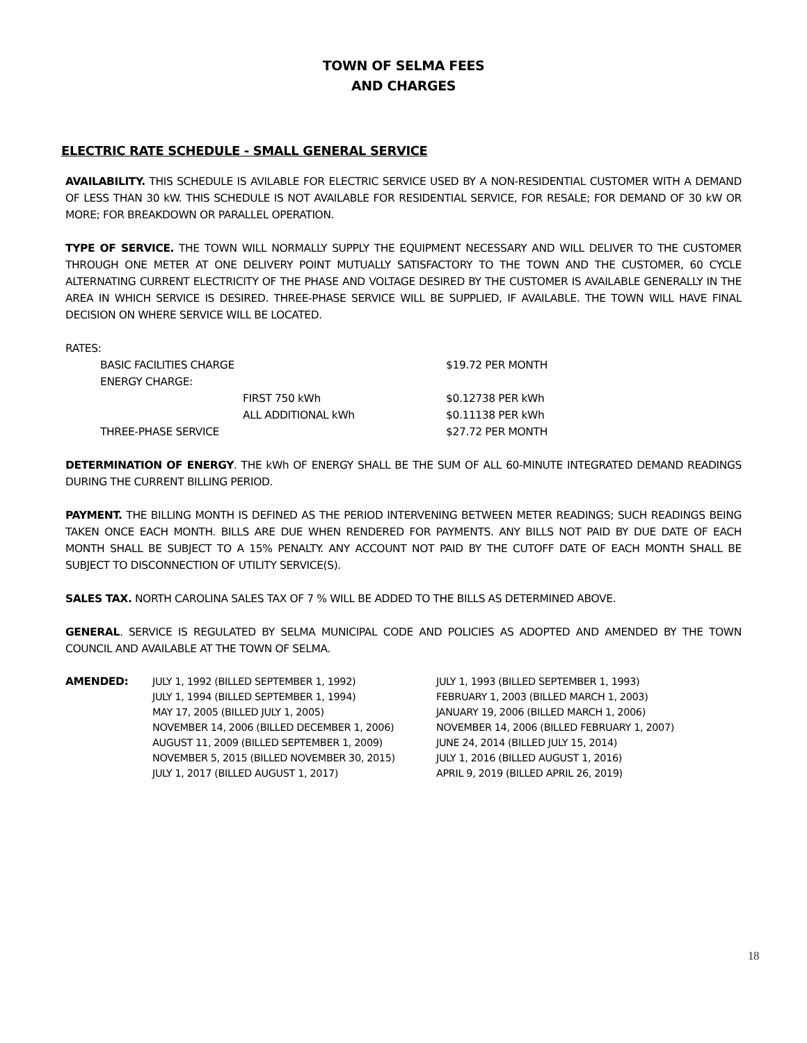TOWN OF SELMA FEES
AND CHARGES
ELECTRIC RATE SCHEDULE - SMALL GENERAL SERVICE
AVAILABILITY. THIS SCHEDULE IS AVILABLE FOR ELECTRIC SERVICE USED BY A NON-RESIDENTIAL CUSTOMER WITH A DEMAND OF LESS THAN 30 kW. THIS SCHEDULE IS NOT AVAILABLE FOR RESIDENTIAL SERVICE, FOR RESALE; FOR DEMAND OF 30 kW OR MORE; FOR BREAKDOWN OR PARALLEL OPERATION.
TYPE OF SERVICE. THE TOWN WILL NORMALLY SUPPLY THE EQUIPMENT NECESSARY AND WILL DELIVER TO THE CUSTOMER THROUGH ONE METER AT ONE DELIVERY POINT MUTUALLY SATISFACTORY TO THE TOWN AND THE CUSTOMER, 60 CYCLE ALTERNATING CURRENT ELECTRICITY OF THE PHASE AND VOLTAGE DESIRED BY THE CUSTOMER IS AVAILABLE GENERALLY IN THE AREA IN WHICH SERVICE IS DESIRED. THREE-PHASE SERVICE WILL BE SUPPLIED, IF AVAILABLE. THE TOWN WILL HAVE FINAL DECISION ON WHERE SERVICE WILL BE LOCATED.
RATES:
| BASIC FACILITIES CHARGE | | $19.72 PER MONTH |
| ENERGY CHARGE: | | |
| | FIRST 750 kWh | $0.12738 PER kWh |
| | ALL ADDITIONAL kWh | $0.11138 PER kWh |
| THREE-PHASE SERVICE | | $27.72 PER MONTH |
DETERMINATION OF ENERGY. THE kWh OF ENERGY SHALL BE THE SUM OF ALL 60-MINUTE INTEGRATED DEMAND READINGS DURING THE CURRENT BILLING PERIOD.
PAYMENT. THE BILLING MONTH IS DEFINED AS THE PERIOD INTERVENING BETWEEN METER READINGS; SUCH READINGS BEING TAKEN ONCE EACH MONTH. BILLS ARE DUE WHEN RENDERED FOR PAYMENTS. ANY BILLS NOT PAID BY DUE DATE OF EACH MONTH SHALL BE SUBJECT TO A 15% PENALTY. ANY ACCOUNT NOT PAID BY THE CUTOFF DATE OF EACH MONTH SHALL BE SUBJECT TO DISCONNECTION OF UTILITY SERVICE(S).
SALES TAX. NORTH CAROLINA SALES TAX OF 7 % WILL BE ADDED TO THE BILLS AS DETERMINED ABOVE.
GENERAL. SERVICE IS REGULATED BY SELMA MUNICIPAL CODE AND POLICIES AS ADOPTED AND AMENDED BY THE TOWN COUNCIL AND AVAILABLE AT THE TOWN OF SELMA.
| AMENDED: | JULY 1, 1992 (BILLED SEPTEMBER 1, 1992) | JULY 1, 1993 (BILLED SEPTEMBER 1, 1993) |
| | JULY 1, 1994 (BILLED SEPTEMBER 1, 1994) | FEBRUARY 1, 2003 (BILLED MARCH 1, 2003) |
| | MAY 17, 2005 (BILLED JULY 1, 2005) | JANUARY 19, 2006 (BILLED MARCH 1, 2006) |
| | NOVEMBER 14, 2006 (BILLED DECEMBER 1, 2006) | NOVEMBER 14, 2006 (BILLED FEBRUARY 1, 2007) |
| | AUGUST 11, 2009 (BILLED SEPTEMBER 1, 2009) | JUNE 24, 2014 (BILLED JULY 15, 2014) |
| | NOVEMBER 5, 2015 (BILLED NOVEMBER 30, 2015) | JULY 1, 2016 (BILLED AUGUST 1, 2016) |
| | JULY 1, 2017 (BILLED AUGUST 1, 2017) | APRIL 9, 2019 (BILLED APRIL 26, 2019) |
18